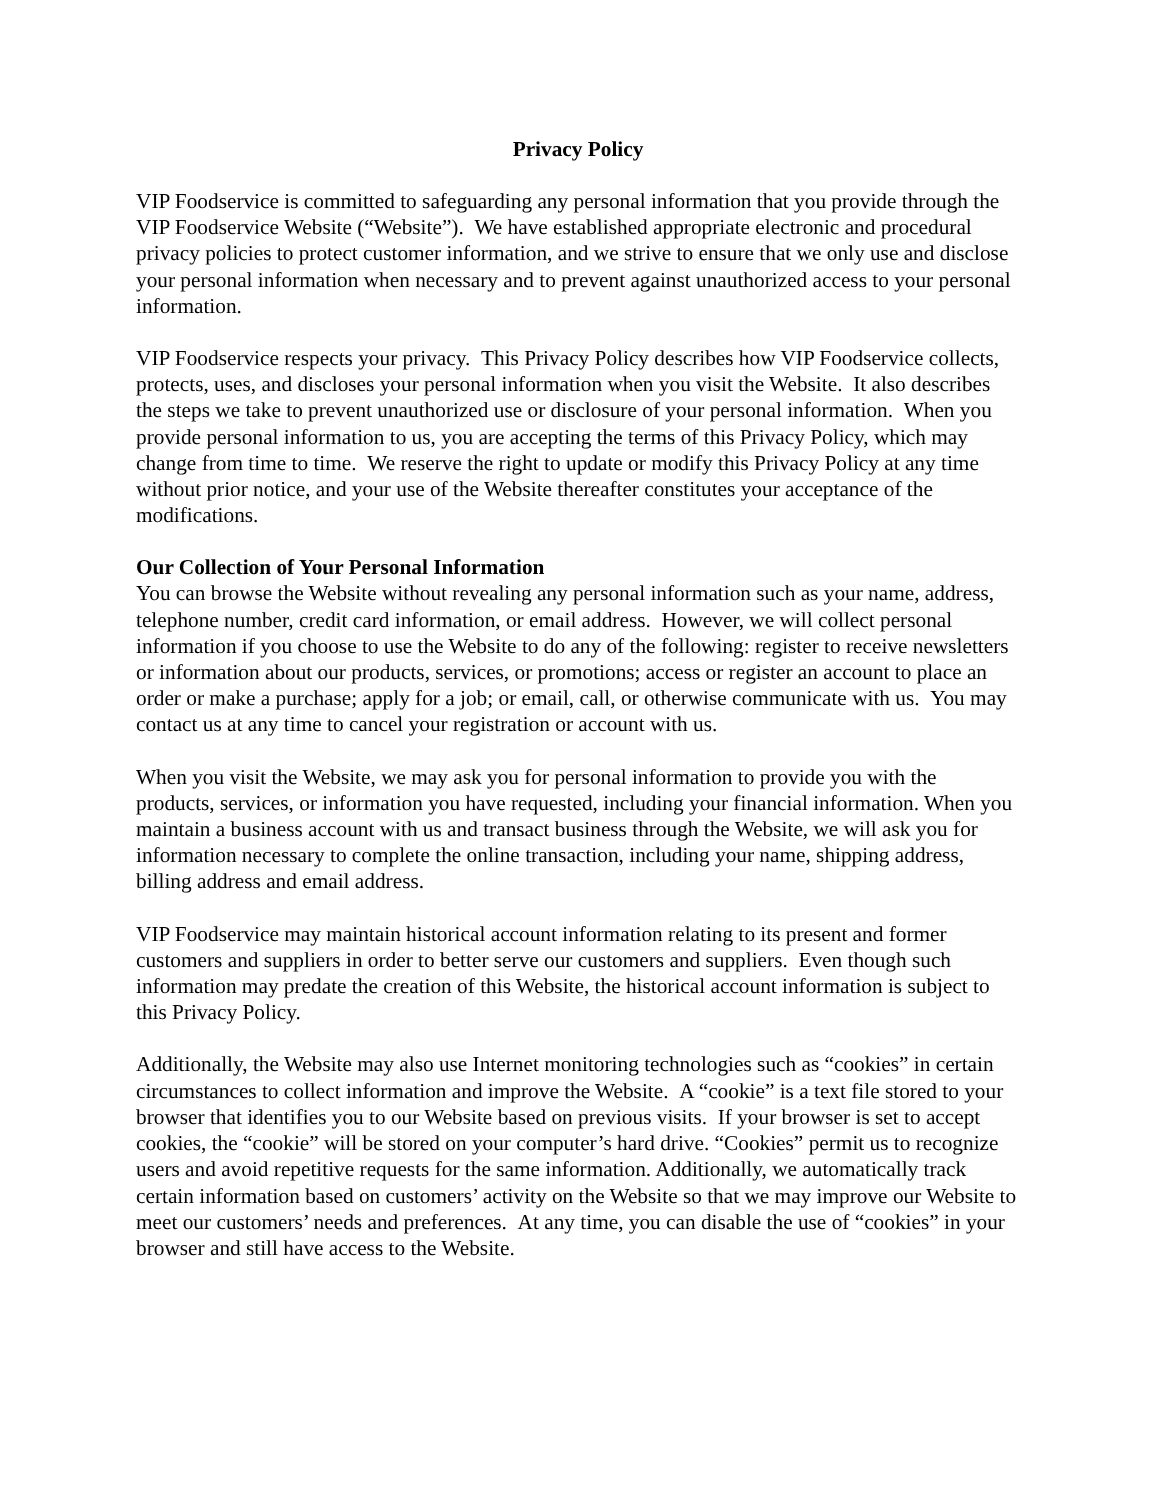Privacy Policy
VIP Foodservice is committed to safeguarding any personal information that you provide through the VIP Foodservice Website (“Website”). We have established appropriate electronic and procedural privacy policies to protect customer information, and we strive to ensure that we only use and disclose your personal information when necessary and to prevent against unauthorized access to your personal information.
VIP Foodservice respects your privacy. This Privacy Policy describes how VIP Foodservice collects, protects, uses, and discloses your personal information when you visit the Website. It also describes the steps we take to prevent unauthorized use or disclosure of your personal information. When you provide personal information to us, you are accepting the terms of this Privacy Policy, which may change from time to time. We reserve the right to update or modify this Privacy Policy at any time without prior notice, and your use of the Website thereafter constitutes your acceptance of the modifications.
Our Collection of Your Personal Information
You can browse the Website without revealing any personal information such as your name, address, telephone number, credit card information, or email address. However, we will collect personal information if you choose to use the Website to do any of the following: register to receive newsletters or information about our products, services, or promotions; access or register an account to place an order or make a purchase; apply for a job; or email, call, or otherwise communicate with us. You may contact us at any time to cancel your registration or account with us.
When you visit the Website, we may ask you for personal information to provide you with the products, services, or information you have requested, including your financial information. When you maintain a business account with us and transact business through the Website, we will ask you for information necessary to complete the online transaction, including your name, shipping address, billing address and email address.
VIP Foodservice may maintain historical account information relating to its present and former customers and suppliers in order to better serve our customers and suppliers. Even though such information may predate the creation of this Website, the historical account information is subject to this Privacy Policy.
Additionally, the Website may also use Internet monitoring technologies such as “cookies” in certain circumstances to collect information and improve the Website. A “cookie” is a text file stored to your browser that identifies you to our Website based on previous visits. If your browser is set to accept cookies, the “cookie” will be stored on your computer’s hard drive. “Cookies” permit us to recognize users and avoid repetitive requests for the same information. Additionally, we automatically track certain information based on customers’ activity on the Website so that we may improve our Website to meet our customers’ needs and preferences. At any time, you can disable the use of “cookies” in your browser and still have access to the Website.